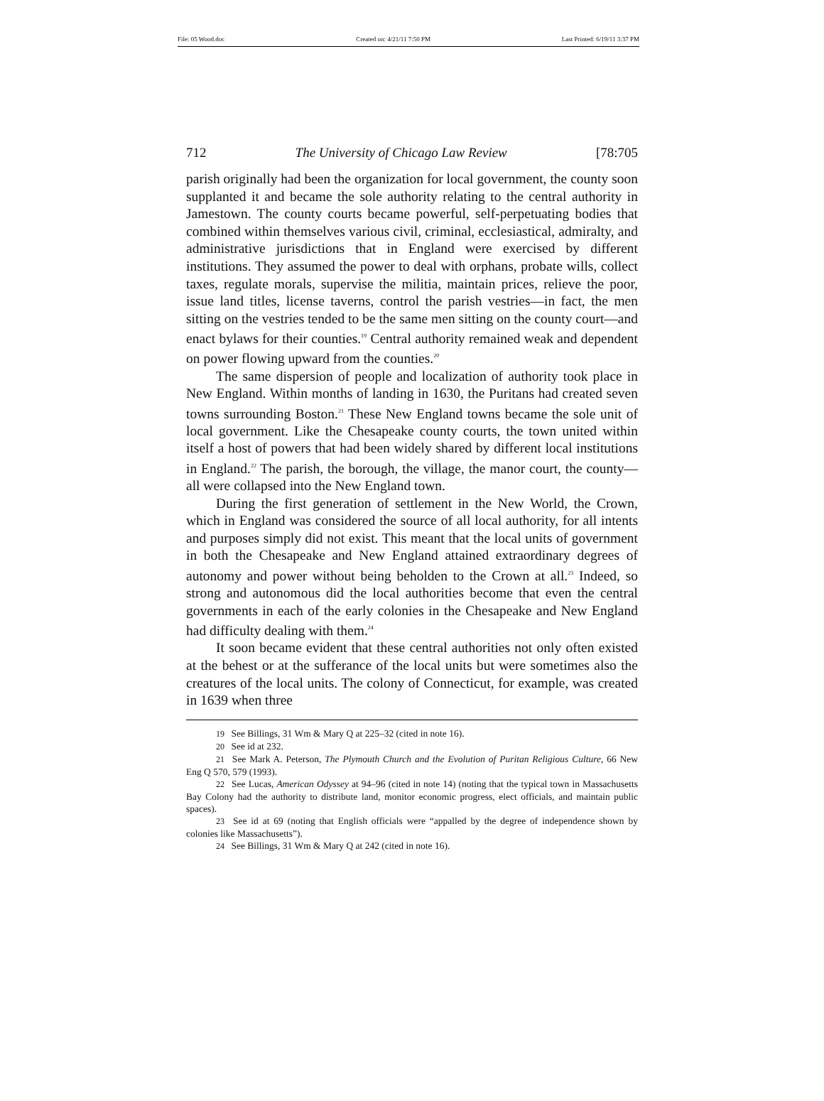File: 05 Wood.doc Created on: 4/21/11 7:50 PM Last Printed: 6/19/11 3:37 PM
712 The University of Chicago Law Review [78:705
parish originally had been the organization for local government, the county soon supplanted it and became the sole authority relating to the central authority in Jamestown. The county courts became powerful, self-perpetuating bodies that combined within themselves various civil, criminal, ecclesiastical, admiralty, and administrative jurisdictions that in England were exercised by different institutions. They assumed the power to deal with orphans, probate wills, collect taxes, regulate morals, supervise the militia, maintain prices, relieve the poor, issue land titles, license taverns, control the parish vestries—in fact, the men sitting on the vestries tended to be the same men sitting on the county court—and enact bylaws for their counties.<sup>19</sup> Central authority remained weak and dependent on power flowing upward from the counties.<sup>20</sup>
The same dispersion of people and localization of authority took place in New England. Within months of landing in 1630, the Puritans had created seven towns surrounding Boston.<sup>21</sup> These New England towns became the sole unit of local government. Like the Chesapeake county courts, the town united within itself a host of powers that had been widely shared by different local institutions in England.<sup>22</sup> The parish, the borough, the village, the manor court, the county—all were collapsed into the New England town.
During the first generation of settlement in the New World, the Crown, which in England was considered the source of all local authority, for all intents and purposes simply did not exist. This meant that the local units of government in both the Chesapeake and New England attained extraordinary degrees of autonomy and power without being beholden to the Crown at all.<sup>23</sup> Indeed, so strong and autonomous did the local authorities become that even the central governments in each of the early colonies in the Chesapeake and New England had difficulty dealing with them.<sup>24</sup>
It soon became evident that these central authorities not only often existed at the behest or at the sufferance of the local units but were sometimes also the creatures of the local units. The colony of Connecticut, for example, was created in 1639 when three
19 See Billings, 31 Wm & Mary Q at 225–32 (cited in note 16).
20 See id at 232.
21 See Mark A. Peterson, The Plymouth Church and the Evolution of Puritan Religious Culture, 66 New Eng Q 570, 579 (1993).
22 See Lucas, American Odyssey at 94–96 (cited in note 14) (noting that the typical town in Massachusetts Bay Colony had the authority to distribute land, monitor economic progress, elect officials, and maintain public spaces).
23 See id at 69 (noting that English officials were “appalled by the degree of independence shown by colonies like Massachusetts”).
24 See Billings, 31 Wm & Mary Q at 242 (cited in note 16).